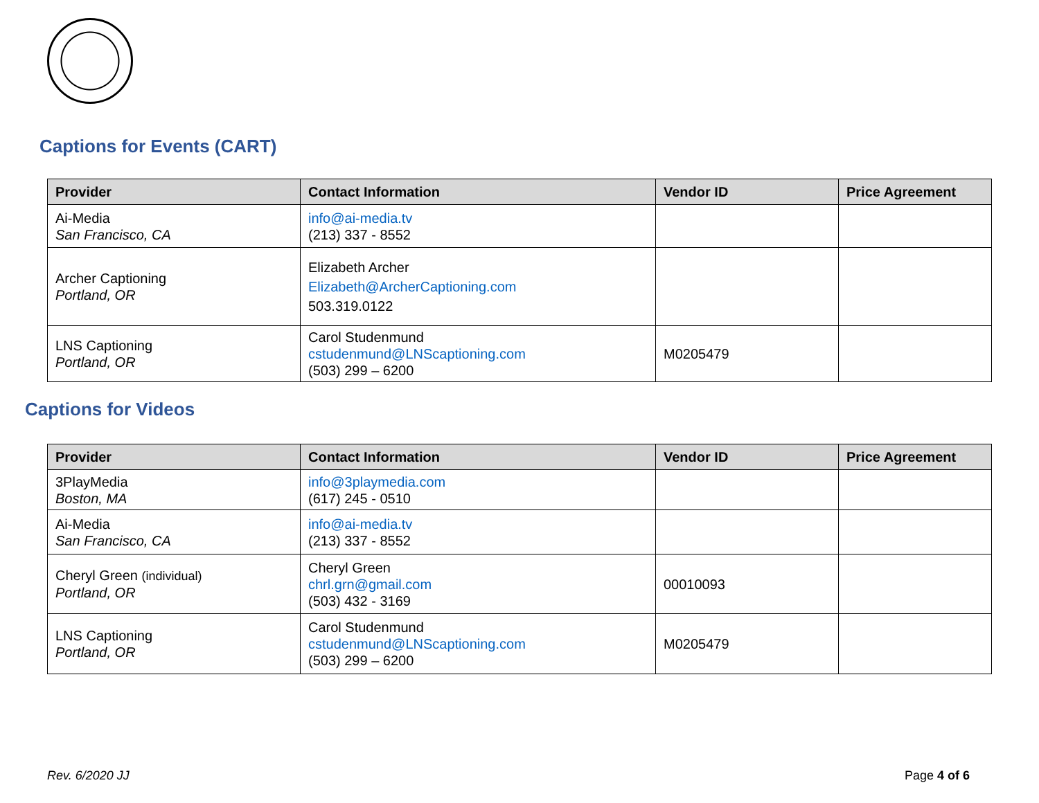Captions for Events (CART)
| Provider | Contact Information | Vendor ID | Price Agreement |
| --- | --- | --- | --- |
| Ai-Media San Francisco, CA | info@ai-media.tv (213) 337 - 8552 | | |
| Archer Captioning Portland, OR | Elizabeth Archer Elizabeth@ArcherCaptioning.com 503.319.0122 | | |
| LNS Captioning Portland, OR | Carol Studenmund cstudenmund@LNScaptioning.com (503) 299 – 6200 | M0205479 | |
Captions for Videos
| Provider | Contact Information | Vendor ID | Price Agreement |
| --- | --- | --- | --- |
| 3PlayMedia Boston, MA | info@3playmedia.com (617) 245 - 0510 | | |
| Ai-Media San Francisco, CA | info@ai-media.tv (213) 337 - 8552 | | |
| Cheryl Green (individual) Portland, OR | Cheryl Green chrl.grn@gmail.com (503) 432 - 3169 | 00010093 | |
| LNS Captioning Portland, OR | Carol Studenmund cstudenmund@LNScaptioning.com (503) 299 – 6200 | M0205479 | |
Rev. 6/2020 JJ Page 4 of 6